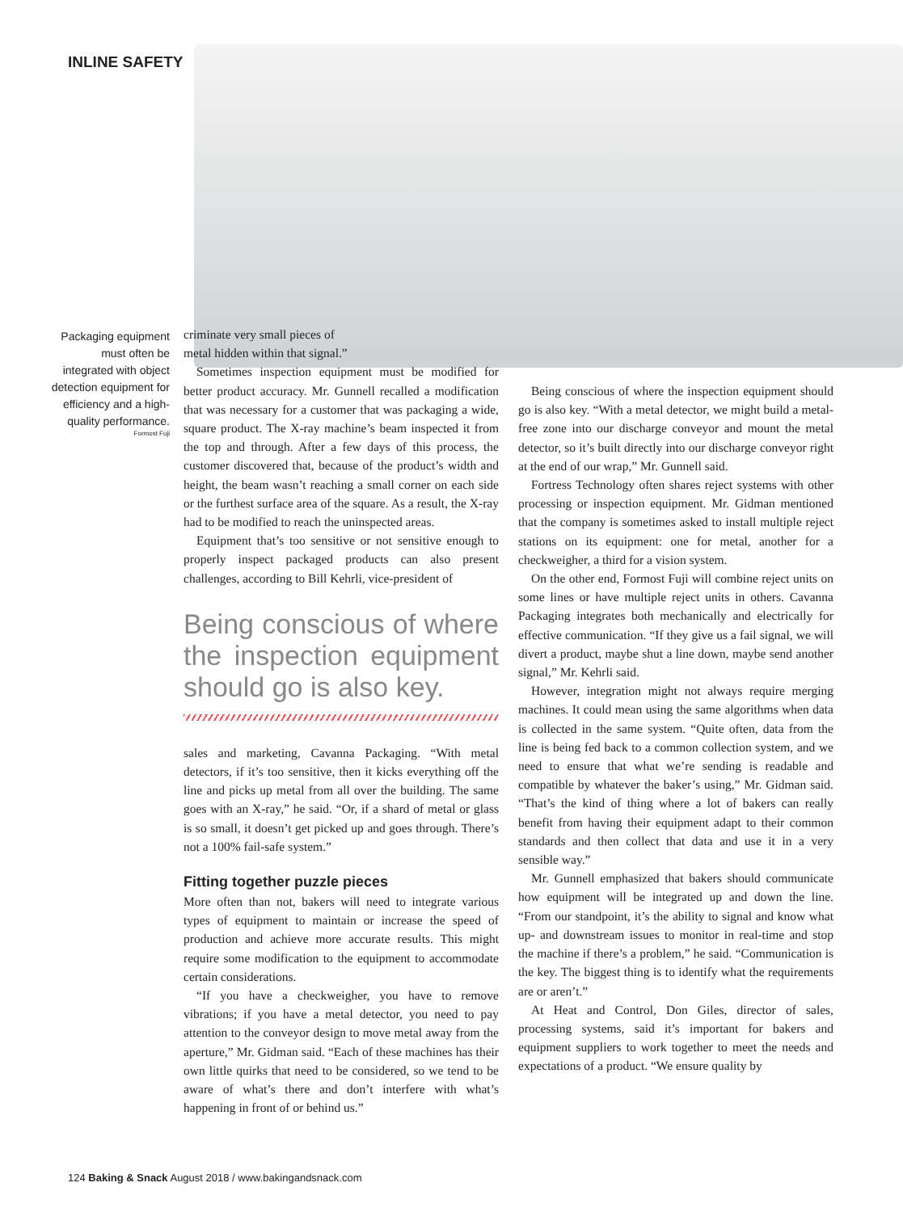INLINE SAFETY
Packaging equipment must often be integrated with object detection equipment for efficiency and a high-quality performance.
Formost Fuji
criminate very small pieces of
metal hidden within that signal.”
Sometimes inspection equipment must be modified for better product accuracy. Mr. Gunnell recalled a modification that was necessary for a customer that was packaging a wide, square product. The X-ray machine’s beam inspected it from the top and through. After a few days of this process, the customer discovered that, because of the product’s width and height, the beam wasn’t reaching a small corner on each side or the furthest surface area of the square. As a result, the X-ray had to be modified to reach the uninspected areas.
Equipment that’s too sensitive or not sensitive enough to properly inspect packaged products can also present challenges, according to Bill Kehrli, vice-president of
Being conscious of where the inspection equipment should go is also key.
sales and marketing, Cavanna Packaging. “With metal detectors, if it’s too sensitive, then it kicks everything off the line and picks up metal from all over the building. The same goes with an X-ray,” he said. “Or, if a shard of metal or glass is so small, it doesn’t get picked up and goes through. There’s not a 100% fail-safe system.”
Fitting together puzzle pieces
More often than not, bakers will need to integrate various types of equipment to maintain or increase the speed of production and achieve more accurate results. This might require some modification to the equipment to accommodate certain considerations.
“If you have a checkweigher, you have to remove vibrations; if you have a metal detector, you need to pay attention to the conveyor design to move metal away from the aperture,” Mr. Gidman said. “Each of these machines has their own little quirks that need to be considered, so we tend to be aware of what’s there and don’t interfere with what’s happening in front of or behind us.”
Being conscious of where the inspection equipment should go is also key. “With a metal detector, we might build a metal-free zone into our discharge conveyor and mount the metal detector, so it’s built directly into our discharge conveyor right at the end of our wrap,” Mr. Gunnell said.
Fortress Technology often shares reject systems with other processing or inspection equipment. Mr. Gidman mentioned that the company is sometimes asked to install multiple reject stations on its equipment: one for metal, another for a checkweigher, a third for a vision system.
On the other end, Formost Fuji will combine reject units on some lines or have multiple reject units in others. Cavanna Packaging integrates both mechanically and electrically for effective communication. “If they give us a fail signal, we will divert a product, maybe shut a line down, maybe send another signal,” Mr. Kehrli said.
However, integration might not always require merging machines. It could mean using the same algorithms when data is collected in the same system. “Quite often, data from the line is being fed back to a common collection system, and we need to ensure that what we’re sending is readable and compatible by whatever the baker’s using,” Mr. Gidman said. “That’s the kind of thing where a lot of bakers can really benefit from having their equipment adapt to their common standards and then collect that data and use it in a very sensible way.”
Mr. Gunnell emphasized that bakers should communicate how equipment will be integrated up and down the line. “From our standpoint, it’s the ability to signal and know what up- and downstream issues to monitor in real-time and stop the machine if there’s a problem,” he said. “Communication is the key. The biggest thing is to identify what the requirements are or aren’t.”
At Heat and Control, Don Giles, director of sales, processing systems, said it’s important for bakers and equipment suppliers to work together to meet the needs and expectations of a product. “We ensure quality by
124 Baking & Snack August 2018 / www.bakingandsnack.com